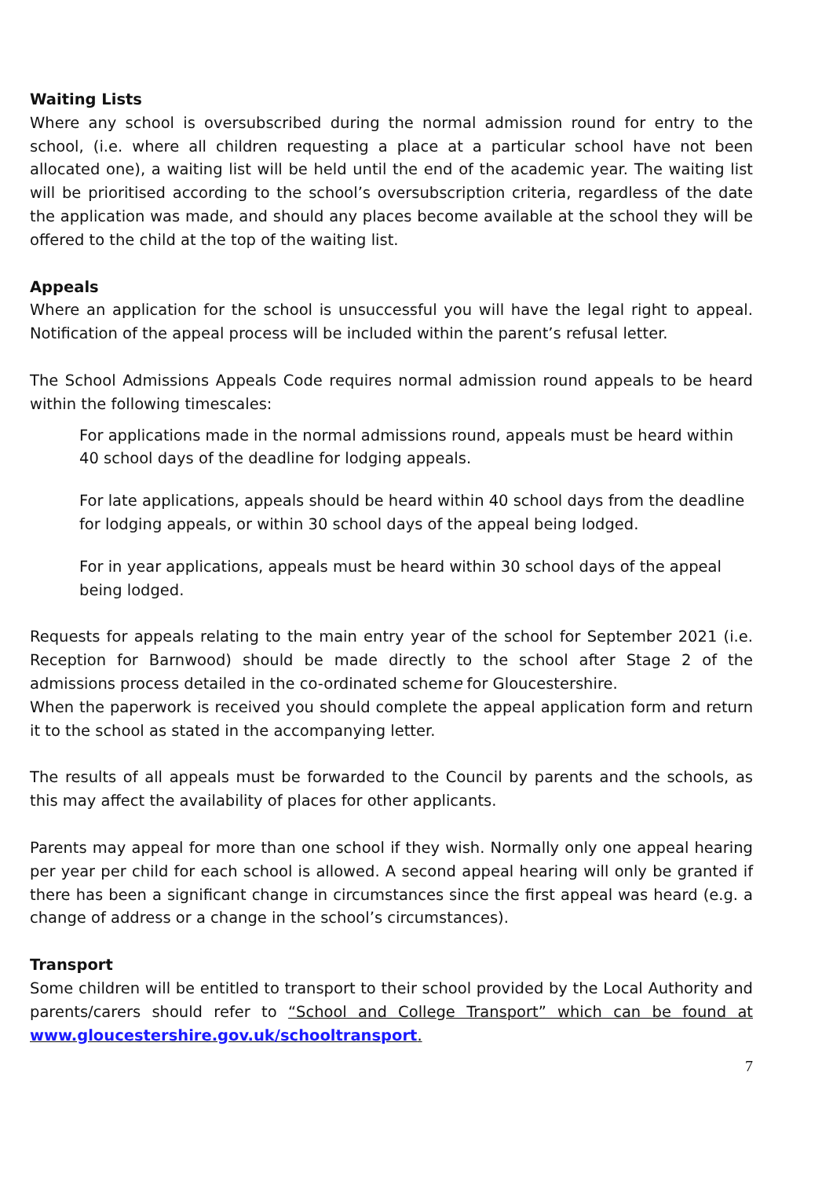Waiting Lists
Where any school is oversubscribed during the normal admission round for entry to the school, (i.e. where all children requesting a place at a particular school have not been allocated one), a waiting list will be held until the end of the academic year. The waiting list will be prioritised according to the school’s oversubscription criteria, regardless of the date the application was made, and should any places become available at the school they will be offered to the child at the top of the waiting list.
Appeals
Where an application for the school is unsuccessful you will have the legal right to appeal. Notification of the appeal process will be included within the parent’s refusal letter.
The School Admissions Appeals Code requires normal admission round appeals to be heard within the following timescales:
For applications made in the normal admissions round, appeals must be heard within 40 school days of the deadline for lodging appeals.
For late applications, appeals should be heard within 40 school days from the deadline for lodging appeals, or within 30 school days of the appeal being lodged.
For in year applications, appeals must be heard within 30 school days of the appeal being lodged.
Requests for appeals relating to the main entry year of the school for September 2021 (i.e. Reception for Barnwood) should be made directly to the school after Stage 2 of the admissions process detailed in the co-ordinated scheme for Gloucestershire.
When the paperwork is received you should complete the appeal application form and return it to the school as stated in the accompanying letter.
The results of all appeals must be forwarded to the Council by parents and the schools, as this may affect the availability of places for other applicants.
Parents may appeal for more than one school if they wish. Normally only one appeal hearing per year per child for each school is allowed. A second appeal hearing will only be granted if there has been a significant change in circumstances since the first appeal was heard (e.g. a change of address or a change in the school’s circumstances).
Transport
Some children will be entitled to transport to their school provided by the Local Authority and parents/carers should refer to “School and College Transport” which can be found at www.gloucestershire.gov.uk/schooltransport.
7